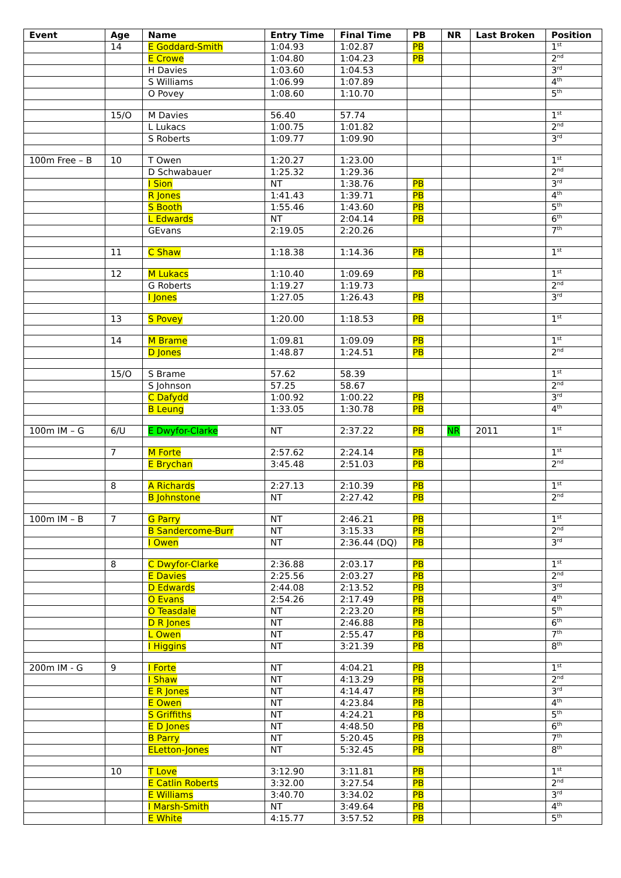| Event | Age | Name | Entry Time | Final Time | PB | NR | Last Broken | Position |
| --- | --- | --- | --- | --- | --- | --- | --- | --- |
| | 14 | E Goddard-Smith | 1:04.93 | 1:02.87 | PB | | | 1<sup>st</sup> |
| | | E Crowe | 1:04.80 | 1:04.23 | PB | | | 2<sup>nd</sup> |
| | | H Davies | 1:03.60 | 1:04.53 | | | | 3<sup>rd</sup> |
| | | S Williams | 1:06.99 | 1:07.89 | | | | 4<sup>th</sup> |
| | | O Povey | 1:08.60 | 1:10.70 | | | | 5<sup>th</sup> |
| | 15/O | M Davies | 56.40 | 57.74 | | | | 1<sup>st</sup> |
| | | L Lukacs | 1:00.75 | 1:01.82 | | | | 2<sup>nd</sup> |
| | | S Roberts | 1:09.77 | 1:09.90 | | | | 3<sup>rd</sup> |
| 100m Free – B | 10 | T Owen | 1:20.27 | 1:23.00 | | | | 1<sup>st</sup> |
| | | D Schwabauer | 1:25.32 | 1:29.36 | | | | 2<sup>nd</sup> |
| | | I Sion | NT | 1:38.76 | PB | | | 3<sup>rd</sup> |
| | | R Jones | 1:41.43 | 1:39.71 | PB | | | 4<sup>th</sup> |
| | | S Booth | 1:55.46 | 1:43.60 | PB | | | 5<sup>th</sup> |
| | | L Edwards | NT | 2:04.14 | PB | | | 6<sup>th</sup> |
| | | GEvans | 2:19.05 | 2:20.26 | | | | 7<sup>th</sup> |
| | 11 | C Shaw | 1:18.38 | 1:14.36 | PB | | | 1<sup>st</sup> |
| | 12 | M Lukacs | 1:10.40 | 1:09.69 | PB | | | 1<sup>st</sup> |
| | | G Roberts | 1:19.27 | 1:19.73 | | | | 2<sup>nd</sup> |
| | | I Jones | 1:27.05 | 1:26.43 | PB | | | 3<sup>rd</sup> |
| | 13 | S Povey | 1:20.00 | 1:18.53 | PB | | | 1<sup>st</sup> |
| | 14 | M Brame | 1:09.81 | 1:09.09 | PB | | | 1<sup>st</sup> |
| | | D Jones | 1:48.87 | 1:24.51 | PB | | | 2<sup>nd</sup> |
| | 15/O | S Brame | 57.62 | 58.39 | | | | 1<sup>st</sup> |
| | | S Johnson | 57.25 | 58.67 | | | | 2<sup>nd</sup> |
| | | C Dafydd | 1:00.92 | 1:00.22 | PB | | | 3<sup>rd</sup> |
| | | B Leung | 1:33.05 | 1:30.78 | PB | | | 4<sup>th</sup> |
| 100m IM – G | 6/U | E Dwyfor-Clarke | NT | 2:37.22 | PB | NR | 2011 | 1<sup>st</sup> |
| | 7 | M Forte | 2:57.62 | 2:24.14 | PB | | | 1<sup>st</sup> |
| | | E Brychan | 3:45.48 | 2:51.03 | PB | | | 2<sup>nd</sup> |
| | 8 | A Richards | 2:27.13 | 2:10.39 | PB | | | 1<sup>st</sup> |
| | | B Johnstone | NT | 2:27.42 | PB | | | 2<sup>nd</sup> |
| 100m IM – B | 7 | G Parry | NT | 2:46.21 | PB | | | 1<sup>st</sup> |
| | | B Sandercome-Burr | NT | 3:15.33 | PB | | | 2<sup>nd</sup> |
| | | I Owen | NT | 2:36.44 (DQ) | PB | | | 3<sup>rd</sup> |
| | 8 | C Dwyfor-Clarke | 2:36.88 | 2:03.17 | PB | | | 1<sup>st</sup> |
| | | E Davies | 2:25.56 | 2:03.27 | PB | | | 2<sup>nd</sup> |
| | | D Edwards | 2:44.08 | 2:13.52 | PB | | | 3<sup>rd</sup> |
| | | O Evans | 2:54.26 | 2:17.49 | PB | | | 4<sup>th</sup> |
| | | O Teasdale | NT | 2:23.20 | PB | | | 5<sup>th</sup> |
| | | D R Jones | NT | 2:46.88 | PB | | | 6<sup>th</sup> |
| | | L Owen | NT | 2:55.47 | PB | | | 7<sup>th</sup> |
| | | I Higgins | NT | 3:21.39 | PB | | | 8<sup>th</sup> |
| 200m IM - G | 9 | I Forte | NT | 4:04.21 | PB | | | 1<sup>st</sup> |
| | | I Shaw | NT | 4:13.29 | PB | | | 2<sup>nd</sup> |
| | | E R Jones | NT | 4:14.47 | PB | | | 3<sup>rd</sup> |
| | | E Owen | NT | 4:23.84 | PB | | | 4<sup>th</sup> |
| | | S Griffiths | NT | 4:24.21 | PB | | | 5<sup>th</sup> |
| | | E D Jones | NT | 4:48.50 | PB | | | 6<sup>th</sup> |
| | | B Parry | NT | 5:20.45 | PB | | | 7<sup>th</sup> |
| | | ELetton-Jones | NT | 5:32.45 | PB | | | 8<sup>th</sup> |
| | 10 | T Love | 3:12.90 | 3:11.81 | PB | | | 1<sup>st</sup> |
| | | E Catlin Roberts | 3:32.00 | 3:27.54 | PB | | | 2<sup>nd</sup> |
| | | E Williams | 3:40.70 | 3:34.02 | PB | | | 3<sup>rd</sup> |
| | | I Marsh-Smith | NT | 3:49.64 | PB | | | 4<sup>th</sup> |
| | | E White | 4:15.77 | 3:57.52 | PB | | | 5<sup>th</sup> |